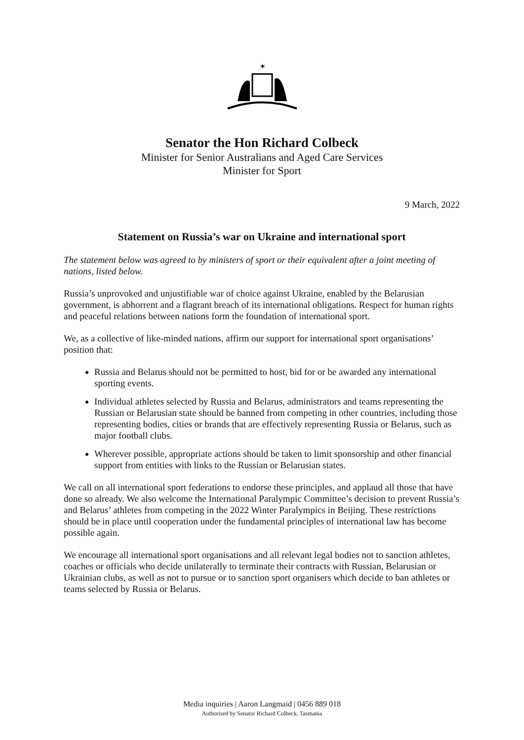✶
Senator the Hon Richard Colbeck
Minister for Senior Australians and Aged Care Services
Minister for Sport
9 March, 2022
Statement on Russia’s war on Ukraine and international sport
The statement below was agreed to by ministers of sport or their equivalent after a joint meeting of nations, listed below.
Russia’s unprovoked and unjustifiable war of choice against Ukraine, enabled by the Belarusian government, is abhorrent and a flagrant breach of its international obligations. Respect for human rights and peaceful relations between nations form the foundation of international sport.
We, as a collective of like-minded nations, affirm our support for international sport organisations’ position that:
Russia and Belarus should not be permitted to host, bid for or be awarded any international sporting events.
Individual athletes selected by Russia and Belarus, administrators and teams representing the Russian or Belarusian state should be banned from competing in other countries, including those representing bodies, cities or brands that are effectively representing Russia or Belarus, such as major football clubs.
Wherever possible, appropriate actions should be taken to limit sponsorship and other financial support from entities with links to the Russian or Belarusian states.
We call on all international sport federations to endorse these principles, and applaud all those that have done so already. We also welcome the International Paralympic Committee’s decision to prevent Russia’s and Belarus’ athletes from competing in the 2022 Winter Paralympics in Beijing. These restrictions should be in place until cooperation under the fundamental principles of international law has become possible again.
We encourage all international sport organisations and all relevant legal bodies not to sanction athletes, coaches or officials who decide unilaterally to terminate their contracts with Russian, Belarusian or Ukrainian clubs, as well as not to pursue or to sanction sport organisers which decide to ban athletes or teams selected by Russia or Belarus.
Media inquiries | Aaron Langmaid | 0456 889 018
Authorised by Senator Richard Colbeck, Tasmania